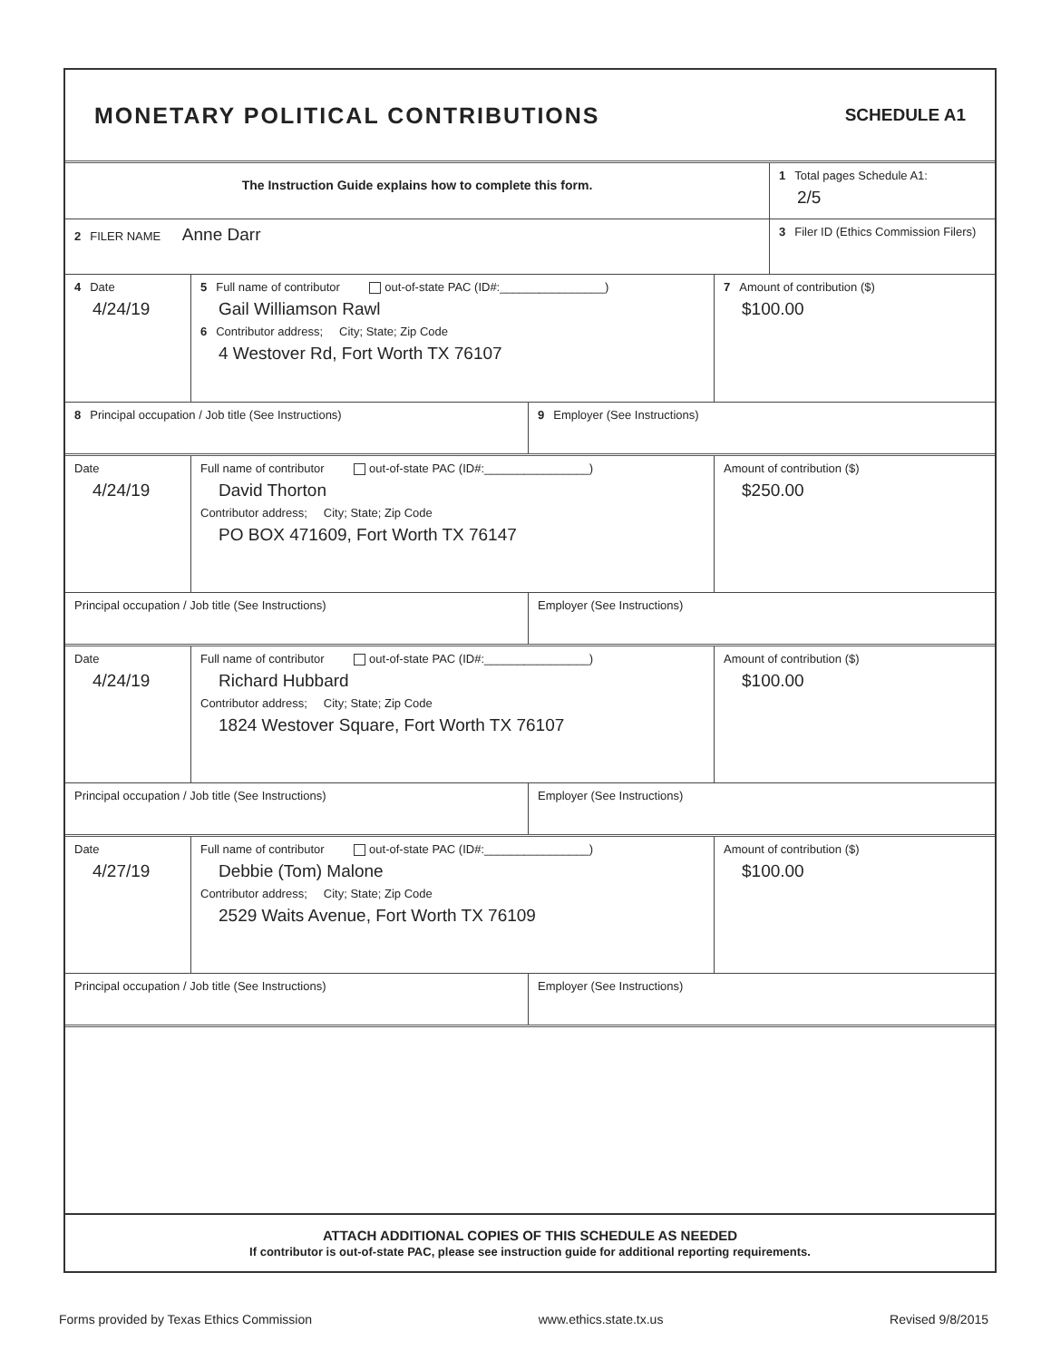MONETARY POLITICAL CONTRIBUTIONS
SCHEDULE A1
The Instruction Guide explains how to complete this form.
1 Total pages Schedule A1:
2/5
2 FILER NAME Anne Darr
3 Filer ID (Ethics Commission Filers)
4 Date
4/24/19
5 Full name of contributor out-of-state PAC (ID#:________________)
Gail Williamson Rawl
6 Contributor address; City; State; Zip Code
4 Westover Rd, Fort Worth TX 76107
7 Amount of contribution ($)
$100.00
8 Principal occupation / Job title (See Instructions) 9 Employer (See Instructions)
Date
4/24/19
Full name of contributor out-of-state PAC (ID#:________________)
David Thorton
Contributor address; City; State; Zip Code
PO BOX 471609, Fort Worth TX 76147
Amount of contribution ($)
$250.00
Principal occupation / Job title (See Instructions) Employer (See Instructions)
Date
4/24/19
Full name of contributor out-of-state PAC (ID#:________________)
Richard Hubbard
Contributor address; City; State; Zip Code
1824 Westover Square, Fort Worth TX 76107
Amount of contribution ($)
$100.00
Principal occupation / Job title (See Instructions) Employer (See Instructions)
Date
4/27/19
Full name of contributor out-of-state PAC (ID#:________________)
Debbie (Tom) Malone
Contributor address; City; State; Zip Code
2529 Waits Avenue, Fort Worth TX 76109
Amount of contribution ($)
$100.00
Principal occupation / Job title (See Instructions) Employer (See Instructions)
ATTACH ADDITIONAL COPIES OF THIS SCHEDULE AS NEEDED
If contributor is out-of-state PAC, please see instruction guide for additional reporting requirements.
Forms provided by Texas Ethics Commission www.ethics.state.tx.us Revised 9/8/2015